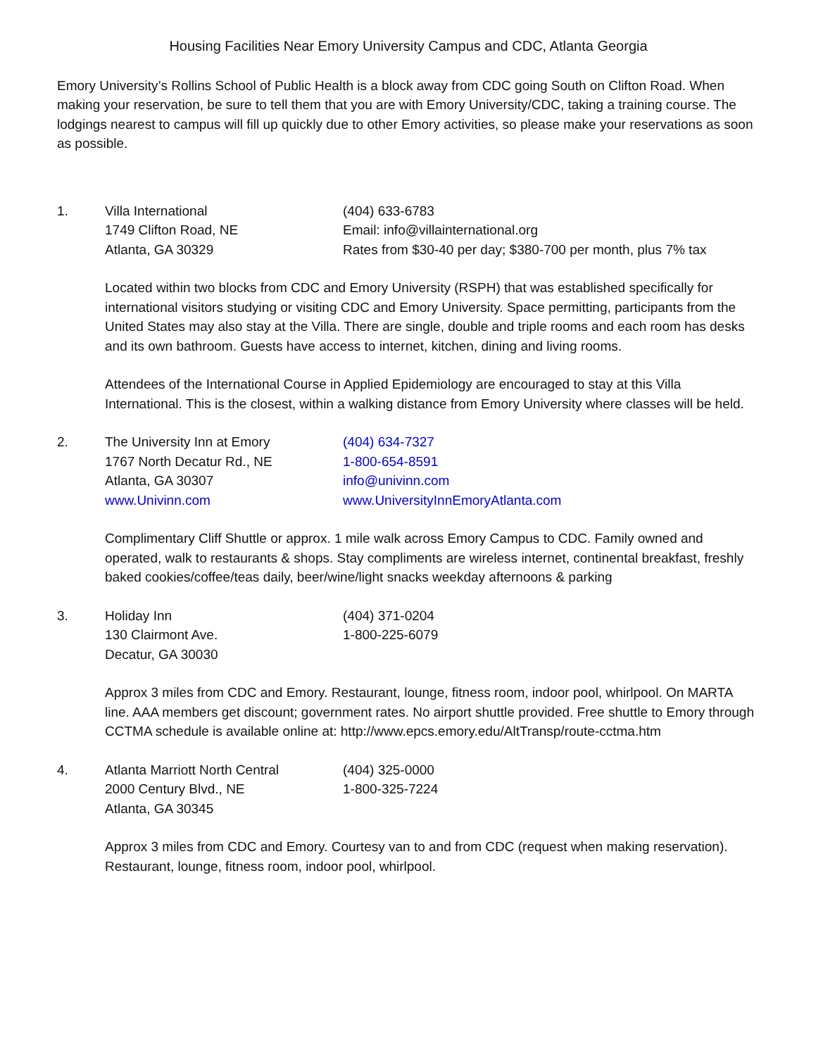Housing Facilities Near Emory University Campus and CDC, Atlanta Georgia
Emory University’s Rollins School of Public Health is a block away from CDC going South on Clifton Road. When making your reservation, be sure to tell them that you are with Emory University/CDC, taking a training course. The lodgings nearest to campus will fill up quickly due to other Emory activities, so please make your reservations as soon as possible.
1. Villa International
1749 Clifton Road, NE
Atlanta, GA 30329
(404) 633-6783
Email: info@villainternational.org
Rates from $30-40 per day; $380-700 per month, plus 7% tax
Located within two blocks from CDC and Emory University (RSPH) that was established specifically for international visitors studying or visiting CDC and Emory University. Space permitting, participants from the United States may also stay at the Villa. There are single, double and triple rooms and each room has desks and its own bathroom. Guests have access to internet, kitchen, dining and living rooms.
Attendees of the International Course in Applied Epidemiology are encouraged to stay at this Villa International. This is the closest, within a walking distance from Emory University where classes will be held.
2. The University Inn at Emory
1767 North Decatur Rd., NE
Atlanta, GA 30307
www.Univinn.com
(404) 634-7327
1-800-654-8591
info@univinn.com
www.UniversityInnEmoryAtlanta.com
Complimentary Cliff Shuttle or approx. 1 mile walk across Emory Campus to CDC. Family owned and operated, walk to restaurants & shops. Stay compliments are wireless internet, continental breakfast, freshly baked cookies/coffee/teas daily, beer/wine/light snacks weekday afternoons & parking
3. Holiday Inn
130 Clairmont Ave.
Decatur, GA 30030
(404) 371-0204
1-800-225-6079
Approx 3 miles from CDC and Emory. Restaurant, lounge, fitness room, indoor pool, whirlpool. On MARTA line. AAA members get discount; government rates. No airport shuttle provided. Free shuttle to Emory through CCTMA schedule is available online at: http://www.epcs.emory.edu/AltTransp/route-cctma.htm
4. Atlanta Marriott North Central
2000 Century Blvd., NE
Atlanta, GA 30345
(404) 325-0000
1-800-325-7224
Approx 3 miles from CDC and Emory. Courtesy van to and from CDC (request when making reservation). Restaurant, lounge, fitness room, indoor pool, whirlpool.